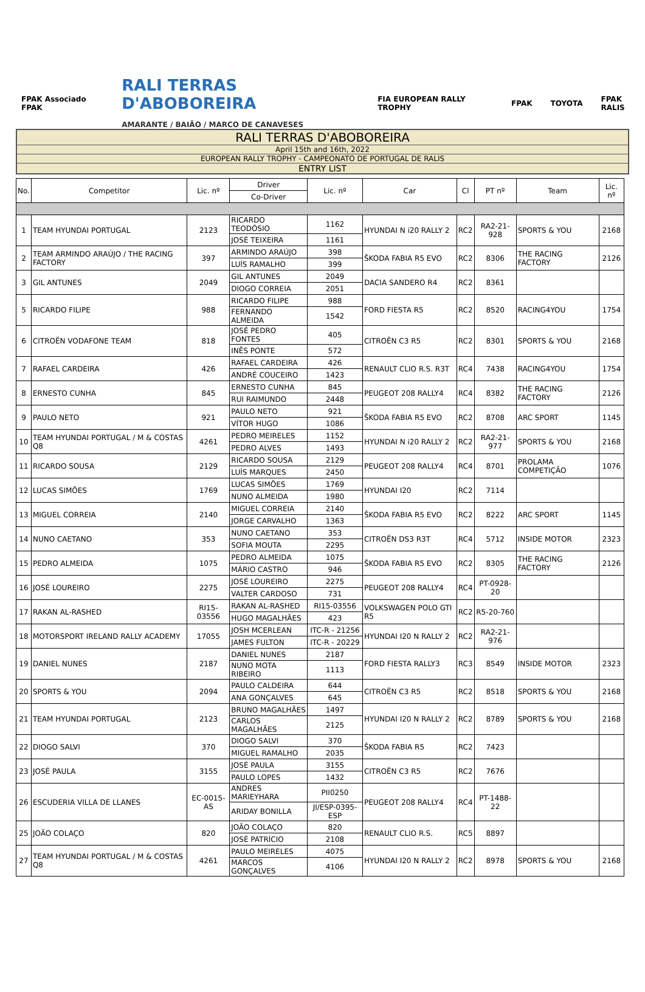FPAK Associado FPAK
RALI TERRAS D'ABOBOREIRA
AMARANTE / BAIÃO / MARCO DE CANAVESES
FIA EUROPEAN RALLY TROPHY FPAK TOYOTA FPAK RALIS
RALI TERRAS D'ABOBOREIRA
April 15th and 16th, 2022
EUROPEAN RALLY TROPHY - CAMPEONATO DE PORTUGAL DE RALIS
ENTRY LIST
| No. | Competitor | Lic. nº | Driver | Lic. nº | Car | Cl | PT nº | Team | Lic. nº |
| --- | --- | --- | --- | --- | --- | --- | --- | --- | --- |
| | | | Co-Driver | | | | | | |
| 1 | TEAM HYUNDAI PORTUGAL | 2123 | RICARDO TEODÓSIO | 1162 | HYUNDAI N i20 RALLY 2 | RC2 | RA2-21-928 | SPORTS & YOU | 2168 |
| | | | JOSÉ TEIXEIRA | 1161 | | | | | |
| 2 | TEAM ARMINDO ARAÚJO / THE RACING FACTORY | 397 | ARMINDO ARAÚJO | 398 | ŠKODA FABIA R5 EVO | RC2 | 8306 | THE RACING FACTORY | 2126 |
| | | | LUÍS RAMALHO | 399 | | | | | |
| 3 | GIL ANTUNES | 2049 | GIL ANTUNES | 2049 | DACIA SANDERO R4 | RC2 | 8361 | | |
| | | | DIOGO CORREIA | 2051 | | | | | |
| 5 | RICARDO FILIPE | 988 | RICARDO FILIPE | 988 | FORD FIESTA R5 | RC2 | 8520 | RACING4YOU | 1754 |
| | | | FERNANDO ALMEIDA | 1542 | | | | | |
| 6 | CITROËN VODAFONE TEAM | 818 | JOSÉ PEDRO FONTES | 405 | CITROËN C3 R5 | RC2 | 8301 | SPORTS & YOU | 2168 |
| | | | INÊS PONTE | 572 | | | | | |
| 7 | RAFAEL CARDEIRA | 426 | RAFAEL CARDEIRA | 426 | RENAULT CLIO R.S. R3T | RC4 | 7438 | RACING4YOU | 1754 |
| | | | ANDRÉ COUCEIRO | 1423 | | | | | |
| 8 | ERNESTO CUNHA | 845 | ERNESTO CUNHA | 845 | PEUGEOT 208 RALLY4 | RC4 | 8382 | THE RACING FACTORY | 2126 |
| | | | RUI RAIMUNDO | 2448 | | | | | |
| 9 | PAULO NETO | 921 | PAULO NETO | 921 | ŠKODA FABIA R5 EVO | RC2 | 8708 | ARC SPORT | 1145 |
| | | | VÍTOR HUGO | 1086 | | | | | |
| 10 | TEAM HYUNDAI PORTUGAL / M & COSTAS Q8 | 4261 | PEDRO MEIRELES | 1152 | HYUNDAI N i20 RALLY 2 | RC2 | RA2-21-977 | SPORTS & YOU | 2168 |
| | | | PEDRO ALVES | 1493 | | | | | |
| 11 | RICARDO SOUSA | 2129 | RICARDO SOUSA | 2129 | PEUGEOT 208 RALLY4 | RC4 | 8701 | PROLAMA COMPETIÇÃO | 1076 |
| | | | LUÍS MARQUES | 2450 | | | | | |
| 12 | LUCAS SIMÕES | 1769 | LUCAS SIMÕES | 1769 | HYUNDAI I20 | RC2 | 7114 | | |
| | | | NUNO ALMEIDA | 1980 | | | | | |
| 13 | MIGUEL CORREIA | 2140 | MIGUEL CORREIA | 2140 | ŠKODA FABIA R5 EVO | RC2 | 8222 | ARC SPORT | 1145 |
| | | | JORGE CARVALHO | 1363 | | | | | |
| 14 | NUNO CAETANO | 353 | NUNO CAETANO | 353 | CITROËN DS3 R3T | RC4 | 5712 | INSIDE MOTOR | 2323 |
| | | | SOFIA MOUTA | 2295 | | | | | |
| 15 | PEDRO ALMEIDA | 1075 | PEDRO ALMEIDA | 1075 | ŠKODA FABIA R5 EVO | RC2 | 8305 | THE RACING FACTORY | 2126 |
| | | | MÁRIO CASTRO | 946 | | | | | |
| 16 | JOSÉ LOUREIRO | 2275 | JOSÉ LOUREIRO | 2275 | PEUGEOT 208 RALLY4 | RC4 | PT-0928-20 | | |
| | | | VALTER CARDOSO | 731 | | | | | |
| 17 | RAKAN AL-RASHED | RI15-03556 | RAKAN AL-RASHED | RI15-03556 | VOLKSWAGEN POLO GTI R5 | RC2 | R5-20-760 | | |
| | | | HUGO MAGALHÃES | 423 | | | | | |
| 18 | MOTORSPORT IRELAND RALLY ACADEMY | 17055 | JOSH MCERLEAN | ITC-R - 21256 | HYUNDAI I20 N RALLY 2 | RC2 | RA2-21-976 | | |
| | | | JAMES FULTON | ITC-R - 20229 | | | | | |
| 19 | DANIEL NUNES | 2187 | DANIEL NUNES | 2187 | FORD FIESTA RALLY3 | RC3 | 8549 | INSIDE MOTOR | 2323 |
| | | | NUNO MOTA RIBEIRO | 1113 | | | | | |
| 20 | SPORTS & YOU | 2094 | PAULO CALDEIRA | 644 | CITROËN C3 R5 | RC2 | 8518 | SPORTS & YOU | 2168 |
| | | | ANA GONÇALVES | 645 | | | | | |
| 21 | TEAM HYUNDAI PORTUGAL | 2123 | BRUNO MAGALHÃES | 1497 | HYUNDAI I20 N RALLY 2 | RC2 | 8789 | SPORTS & YOU | 2168 |
| | | | CARLOS MAGALHÃES | 2125 | | | | | |
| 22 | DIOGO SALVI | 370 | DIOGO SALVI | 370 | ŠKODA FABIA R5 | RC2 | 7423 | | |
| | | | MIGUEL RAMALHO | 2035 | | | | | |
| 23 | JOSÉ PAULA | 3155 | JOSÉ PAULA | 3155 | CITROËN C3 R5 | RC2 | 7676 | | |
| | | | PAULO LOPES | 1432 | | | | | |
| 26 | ESCUDERIA VILLA DE LLANES | EC-0015-AS | ANDRES MARIEYHARA | PII0250 | PEUGEOT 208 RALLY4 | RC4 | PT-1488-22 | | |
| | | | ARIDAY BONILLA | JI/ESP-0395-ESP | | | | | |
| 25 | JOÃO COLAÇO | 820 | JOÃO COLAÇO | 820 | RENAULT CLIO R.S. | RC5 | 8897 | | |
| | | | JOSÉ PATRÍCIO | 2108 | | | | | |
| 27 | TEAM HYUNDAI PORTUGAL / M & COSTAS Q8 | 4261 | PAULO MEIRELES | 4075 | HYUNDAI I20 N RALLY 2 | RC2 | 8978 | SPORTS & YOU | 2168 |
| | | | MARCOS GONÇALVES | 4106 | | | | | |